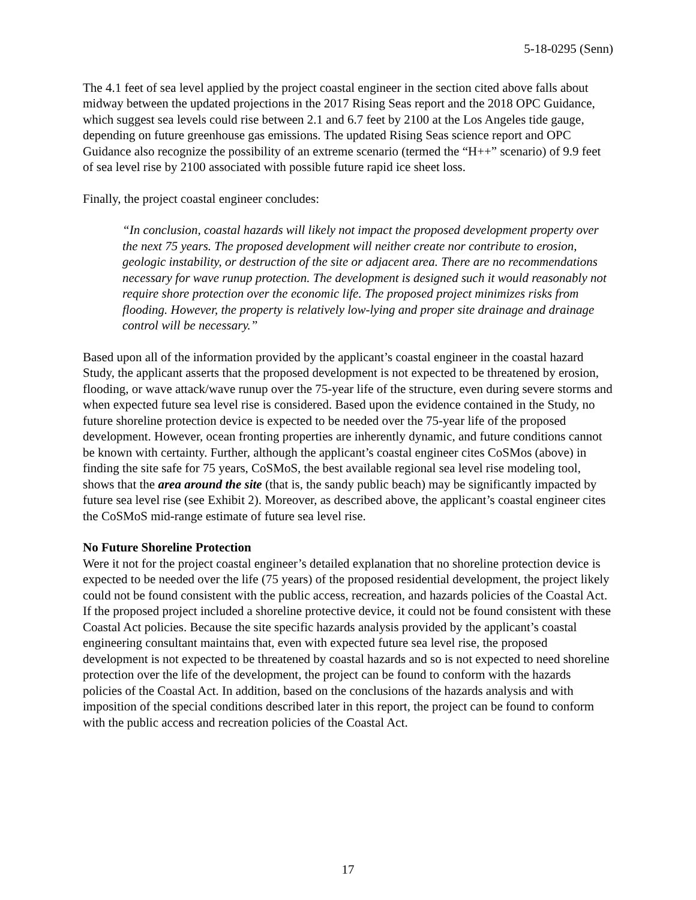5-18-0295 (Senn)
The 4.1 feet of sea level applied by the project coastal engineer in the section cited above falls about midway between the updated projections in the 2017 Rising Seas report and the 2018 OPC Guidance, which suggest sea levels could rise between 2.1 and 6.7 feet by 2100 at the Los Angeles tide gauge, depending on future greenhouse gas emissions. The updated Rising Seas science report and OPC Guidance also recognize the possibility of an extreme scenario (termed the “H++” scenario) of 9.9 feet of sea level rise by 2100 associated with possible future rapid ice sheet loss.
Finally, the project coastal engineer concludes:
“In conclusion, coastal hazards will likely not impact the proposed development property over the next 75 years. The proposed development will neither create nor contribute to erosion, geologic instability, or destruction of the site or adjacent area. There are no recommendations necessary for wave runup protection. The development is designed such it would reasonably not require shore protection over the economic life. The proposed project minimizes risks from flooding. However, the property is relatively low-lying and proper site drainage and drainage control will be necessary.”
Based upon all of the information provided by the applicant’s coastal engineer in the coastal hazard Study, the applicant asserts that the proposed development is not expected to be threatened by erosion, flooding, or wave attack/wave runup over the 75-year life of the structure, even during severe storms and when expected future sea level rise is considered. Based upon the evidence contained in the Study, no future shoreline protection device is expected to be needed over the 75-year life of the proposed development. However, ocean fronting properties are inherently dynamic, and future conditions cannot be known with certainty. Further, although the applicant’s coastal engineer cites CoSMos (above) in finding the site safe for 75 years, CoSMoS, the best available regional sea level rise modeling tool, shows that the area around the site (that is, the sandy public beach) may be significantly impacted by future sea level rise (see Exhibit 2). Moreover, as described above, the applicant’s coastal engineer cites the CoSMoS mid-range estimate of future sea level rise.
No Future Shoreline Protection
Were it not for the project coastal engineer’s detailed explanation that no shoreline protection device is expected to be needed over the life (75 years) of the proposed residential development, the project likely could not be found consistent with the public access, recreation, and hazards policies of the Coastal Act. If the proposed project included a shoreline protective device, it could not be found consistent with these Coastal Act policies. Because the site specific hazards analysis provided by the applicant’s coastal engineering consultant maintains that, even with expected future sea level rise, the proposed development is not expected to be threatened by coastal hazards and so is not expected to need shoreline protection over the life of the development, the project can be found to conform with the hazards policies of the Coastal Act. In addition, based on the conclusions of the hazards analysis and with imposition of the special conditions described later in this report, the project can be found to conform with the public access and recreation policies of the Coastal Act.
17